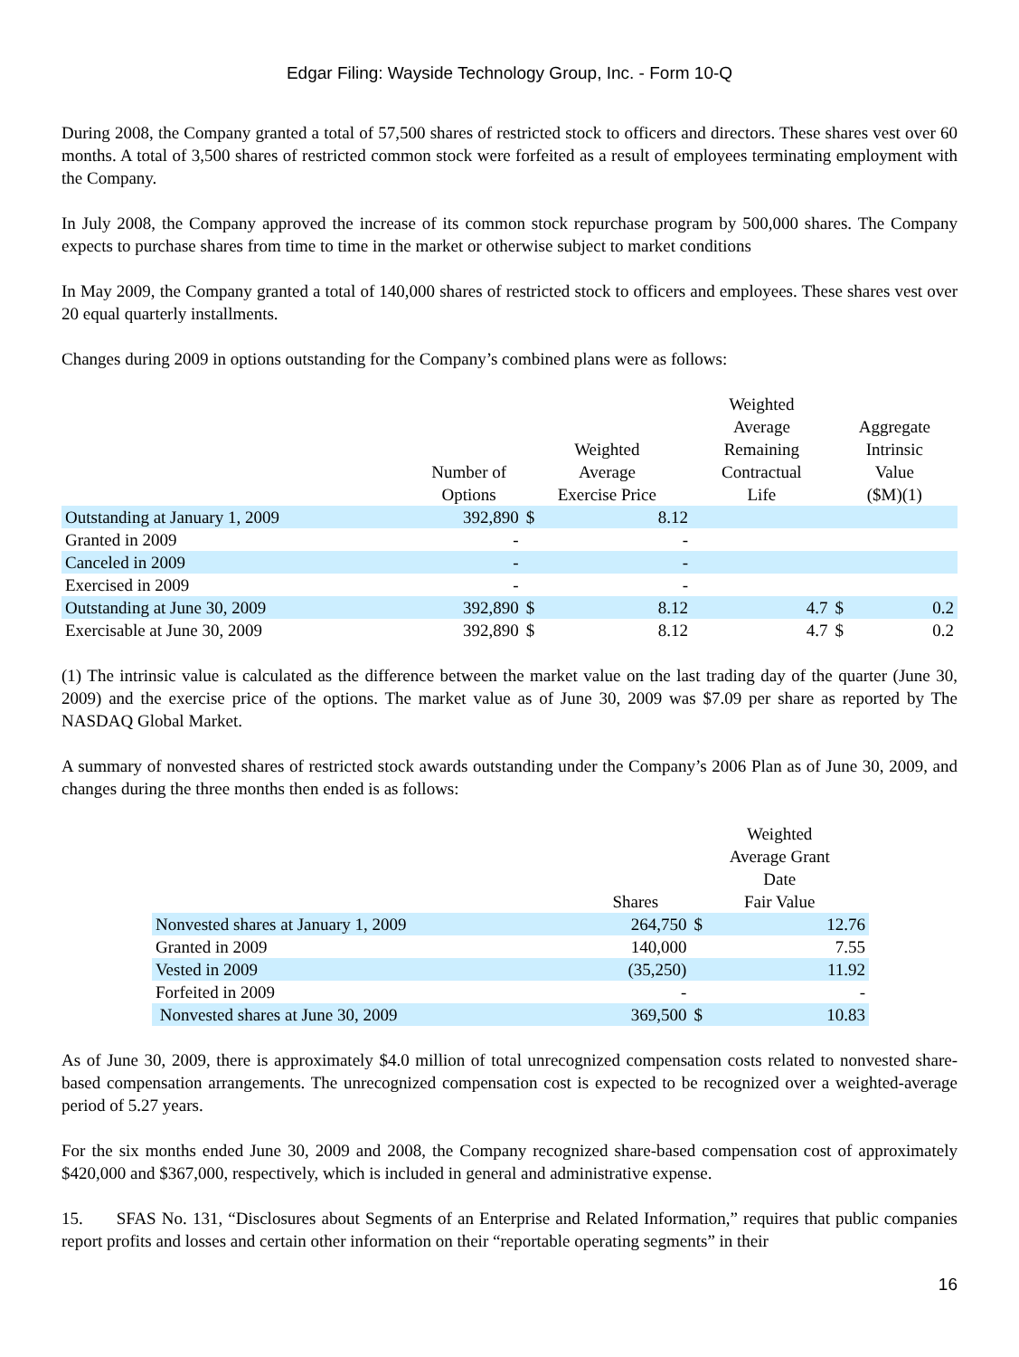Edgar Filing: Wayside Technology Group, Inc. - Form 10-Q
During 2008, the Company granted a total of 57,500 shares of restricted stock to officers and directors. These shares vest over 60 months. A total of 3,500 shares of restricted common stock were forfeited as a result of employees terminating employment with the Company.
In July 2008, the Company approved the increase of its common stock repurchase program by 500,000 shares. The Company expects to purchase shares from time to time in the market or otherwise subject to market conditions
In May 2009, the Company granted a total of 140,000 shares of restricted stock to officers and employees. These shares vest over 20 equal quarterly installments.
Changes during 2009 in options outstanding for the Company’s combined plans were as follows:
| | Number of Options | Weighted Average Exercise Price | | Weighted Average Remaining Contractual Life | Aggregate Intrinsic Value ($M)(1) | |
| --- | --- | --- | --- | --- | --- | --- |
| Outstanding at January 1, 2009 | 392,890 | $ | 8.12 | | | |
| Granted in 2009 | - | | - | | | |
| Canceled in 2009 | - | | - | | | |
| Exercised in 2009 | - | | - | | | |
| Outstanding at June 30, 2009 | 392,890 | $ | 8.12 | 4.7 | $ | 0.2 |
| Exercisable at June 30, 2009 | 392,890 | $ | 8.12 | 4.7 | $ | 0.2 |
(1) The intrinsic value is calculated as the difference between the market value on the last trading day of the quarter (June 30, 2009) and the exercise price of the options. The market value as of June 30, 2009 was $7.09 per share as reported by The NASDAQ Global Market.
A summary of nonvested shares of restricted stock awards outstanding under the Company’s 2006 Plan as of June 30, 2009, and changes during the three months then ended is as follows:
| | Shares | Weighted Average Grant Date Fair Value | |
| --- | --- | --- | --- |
| Nonvested shares at January 1, 2009 | 264,750 | $ | 12.76 |
| Granted in 2009 | 140,000 | | 7.55 |
| Vested in 2009 | (35,250) | | 11.92 |
| Forfeited in 2009 | - | | - |
| Nonvested shares at June 30, 2009 | 369,500 | $ | 10.83 |
As of June 30, 2009, there is approximately $4.0 million of total unrecognized compensation costs related to nonvested share-based compensation arrangements. The unrecognized compensation cost is expected to be recognized over a weighted-average period of 5.27 years.
For the six months ended June 30, 2009 and 2008, the Company recognized share-based compensation cost of approximately $420,000 and $367,000, respectively, which is included in general and administrative expense.
15. SFAS No. 131, “Disclosures about Segments of an Enterprise and Related Information,” requires that public companies report profits and losses and certain other information on their “reportable operating segments” in their
16